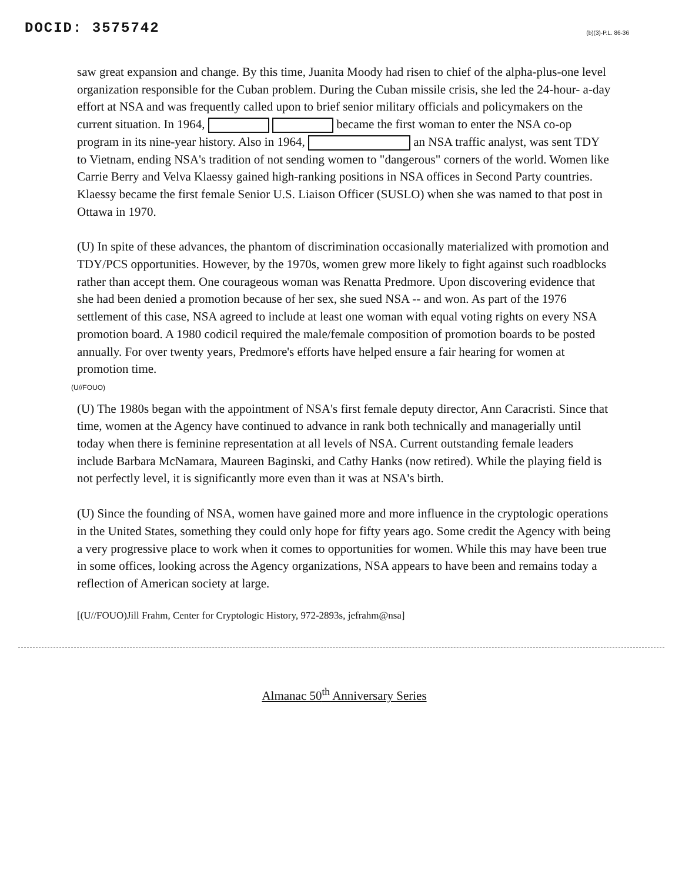DOCID: 3575742 (b)(3)-P.L. 86-36
saw great expansion and change. By this time, Juanita Moody had risen to chief of the alpha-plus-one level organization responsible for the Cuban problem. During the Cuban missile crisis, she led the 24-hour- a-day effort at NSA and was frequently called upon to brief senior military officials and policymakers on the current situation. In 1964, became the first woman to enter the NSA co-op program in its nine-year history. Also in 1964, an NSA traffic analyst, was sent TDY to Vietnam, ending NSA's tradition of not sending women to "dangerous" corners of the world. Women like Carrie Berry and Velva Klaessy gained high-ranking positions in NSA offices in Second Party countries. Klaessy became the first female Senior U.S. Liaison Officer (SUSLO) when she was named to that post in Ottawa in 1970.
(U) In spite of these advances, the phantom of discrimination occasionally materialized with promotion and TDY/PCS opportunities. However, by the 1970s, women grew more likely to fight against such roadblocks rather than accept them. One courageous woman was Renatta Predmore. Upon discovering evidence that she had been denied a promotion because of her sex, she sued NSA -- and won. As part of the 1976 settlement of this case, NSA agreed to include at least one woman with equal voting rights on every NSA promotion board. A 1980 codicil required the male/female composition of promotion boards to be posted annually. For over twenty years, Predmore's efforts have helped ensure a fair hearing for women at promotion time.
(U//FOUO)
(U) The 1980s began with the appointment of NSA's first female deputy director, Ann Caracristi. Since that time, women at the Agency have continued to advance in rank both technically and managerially until today when there is feminine representation at all levels of NSA. Current outstanding female leaders include Barbara McNamara, Maureen Baginski, and Cathy Hanks (now retired). While the playing field is not perfectly level, it is significantly more even than it was at NSA's birth.
(U) Since the founding of NSA, women have gained more and more influence in the cryptologic operations in the United States, something they could only hope for fifty years ago. Some credit the Agency with being a very progressive place to work when it comes to opportunities for women. While this may have been true in some offices, looking across the Agency organizations, NSA appears to have been and remains today a reflection of American society at large.
[(U//FOUO)Jill Frahm, Center for Cryptologic History, 972-2893s, jefrahm@nsa]
Almanac 50<sup>th</sup> Anniversary Series